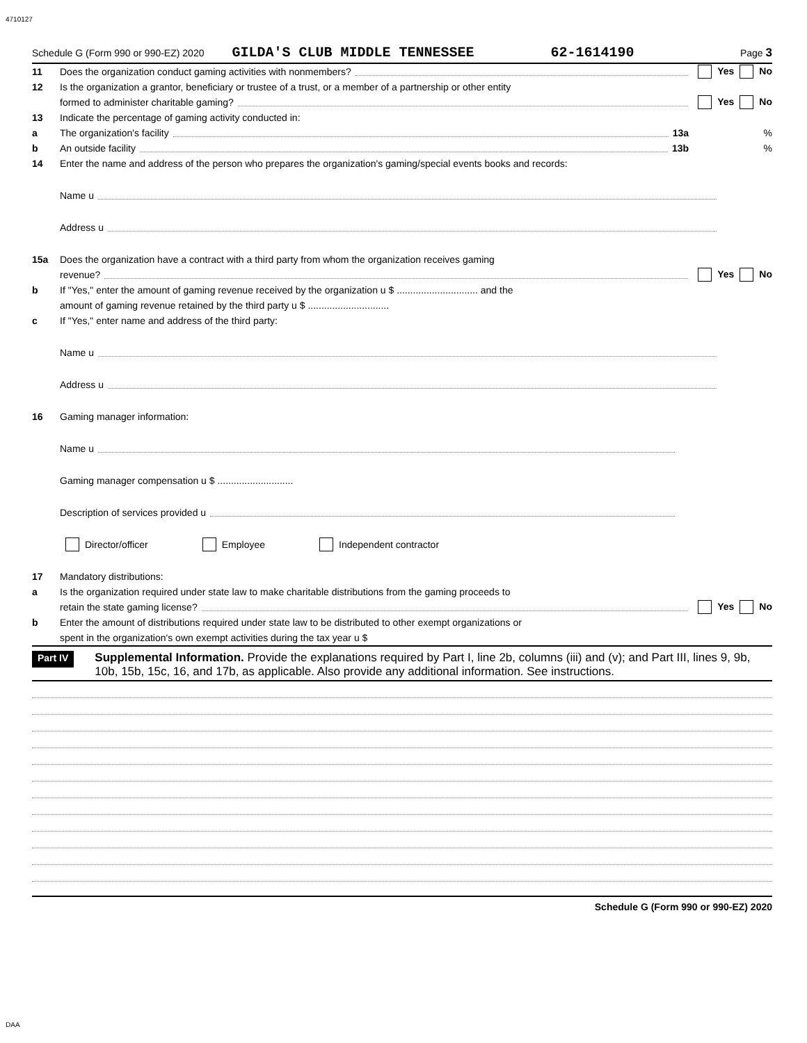4710127
Schedule G (Form 990 or 990-EZ) 2020 GILDA'S CLUB MIDDLE TENNESSEE 62-1614190 Page 3
11 Does the organization conduct gaming activities with nonmembers? Yes No
12 Is the organization a grantor, beneficiary or trustee of a trust, or a member of a partnership or other entity
formed to administer charitable gaming? Yes No
13 Indicate the percentage of gaming activity conducted in:
a The organization's facility 13a%
b An outside facility 13b%
14 Enter the name and address of the person who prepares the organization's gaming/special events books and records:
Name u
Address u
15a Does the organization have a contract with a third party from whom the organization receives gaming
revenue? Yes No
b If "Yes," enter the amount of gaming revenue received by the organization u $ .............................. and the
amount of gaming revenue retained by the third party u $ ..............................
c If "Yes," enter name and address of the third party:
Name u
Address u
16 Gaming manager information:
Name u
Gaming manager compensation u $ ............................
Description of services provided u
Director/officer Employee Independent contractor
17 Mandatory distributions:
a Is the organization required under state law to make charitable distributions from the gaming proceeds to
retain the state gaming license? Yes No
b Enter the amount of distributions required under state law to be distributed to other exempt organizations or
spent in the organization's own exempt activities during the tax year u $
Part IV Supplemental Information. Provide the explanations required by Part I, line 2b, columns (iii) and (v); and Part III, lines 9, 9b, 10b, 15b, 15c, 16, and 17b, as applicable. Also provide any additional information. See instructions.
Schedule G (Form 990 or 990-EZ) 2020
DAA